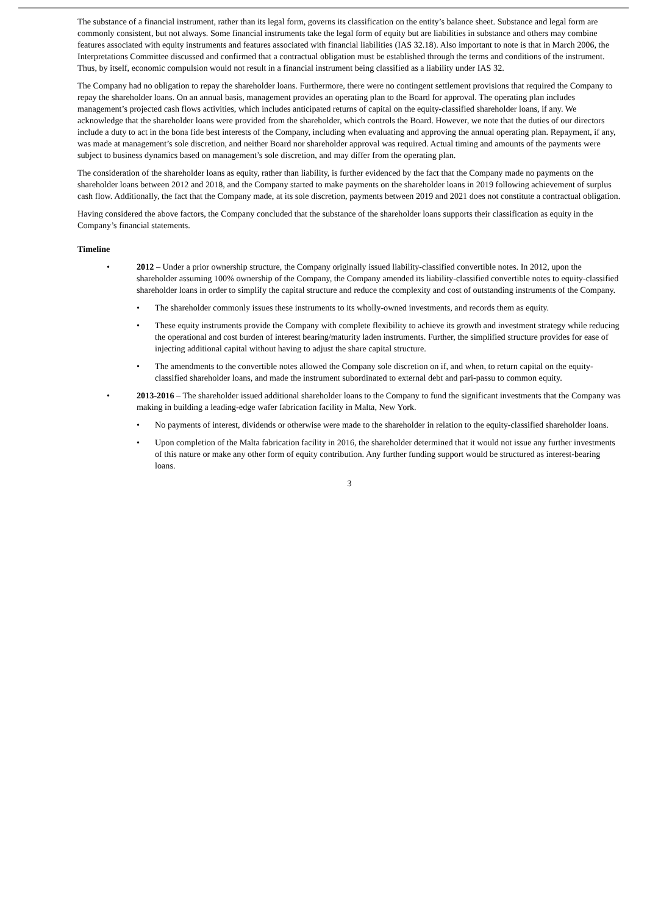The substance of a financial instrument, rather than its legal form, governs its classification on the entity’s balance sheet. Substance and legal form are commonly consistent, but not always. Some financial instruments take the legal form of equity but are liabilities in substance and others may combine features associated with equity instruments and features associated with financial liabilities (IAS 32.18). Also important to note is that in March 2006, the Interpretations Committee discussed and confirmed that a contractual obligation must be established through the terms and conditions of the instrument. Thus, by itself, economic compulsion would not result in a financial instrument being classified as a liability under IAS 32.
The Company had no obligation to repay the shareholder loans. Furthermore, there were no contingent settlement provisions that required the Company to repay the shareholder loans. On an annual basis, management provides an operating plan to the Board for approval. The operating plan includes management’s projected cash flows activities, which includes anticipated returns of capital on the equity-classified shareholder loans, if any. We acknowledge that the shareholder loans were provided from the shareholder, which controls the Board. However, we note that the duties of our directors include a duty to act in the bona fide best interests of the Company, including when evaluating and approving the annual operating plan. Repayment, if any, was made at management’s sole discretion, and neither Board nor shareholder approval was required. Actual timing and amounts of the payments were subject to business dynamics based on management’s sole discretion, and may differ from the operating plan.
The consideration of the shareholder loans as equity, rather than liability, is further evidenced by the fact that the Company made no payments on the shareholder loans between 2012 and 2018, and the Company started to make payments on the shareholder loans in 2019 following achievement of surplus cash flow. Additionally, the fact that the Company made, at its sole discretion, payments between 2019 and 2021 does not constitute a contractual obligation.
Having considered the above factors, the Company concluded that the substance of the shareholder loans supports their classification as equity in the Company’s financial statements.
Timeline
• 2012 – Under a prior ownership structure, the Company originally issued liability-classified convertible notes. In 2012, upon the shareholder assuming 100% ownership of the Company, the Company amended its liability-classified convertible notes to equity-classified shareholder loans in order to simplify the capital structure and reduce the complexity and cost of outstanding instruments of the Company.
• The shareholder commonly issues these instruments to its wholly-owned investments, and records them as equity.
• These equity instruments provide the Company with complete flexibility to achieve its growth and investment strategy while reducing the operational and cost burden of interest bearing/maturity laden instruments. Further, the simplified structure provides for ease of injecting additional capital without having to adjust the share capital structure.
• The amendments to the convertible notes allowed the Company sole discretion on if, and when, to return capital on the equity-classified shareholder loans, and made the instrument subordinated to external debt and pari-passu to common equity.
• 2013-2016 – The shareholder issued additional shareholder loans to the Company to fund the significant investments that the Company was making in building a leading-edge wafer fabrication facility in Malta, New York.
• No payments of interest, dividends or otherwise were made to the shareholder in relation to the equity-classified shareholder loans.
• Upon completion of the Malta fabrication facility in 2016, the shareholder determined that it would not issue any further investments of this nature or make any other form of equity contribution. Any further funding support would be structured as interest-bearing loans.
3